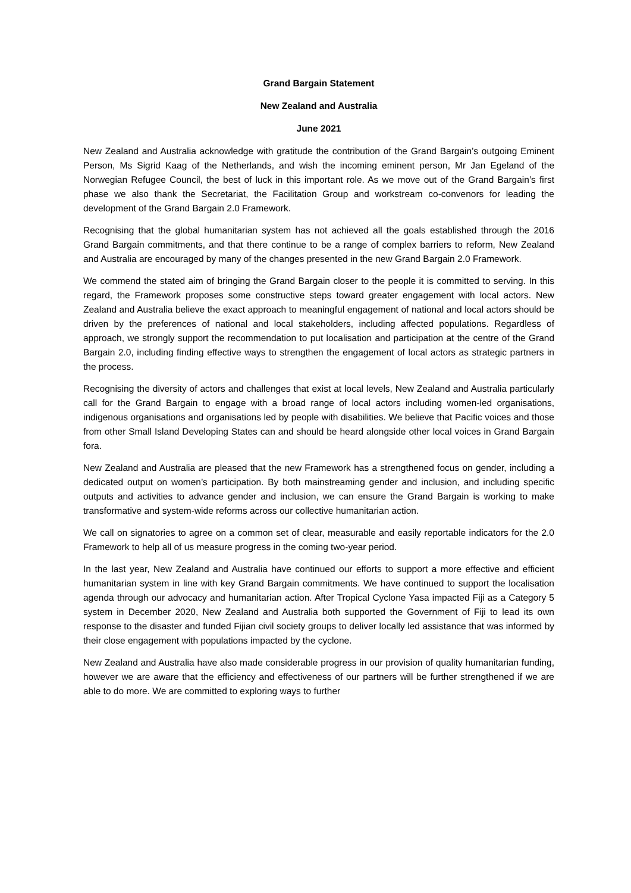Grand Bargain Statement
New Zealand and Australia
June 2021
New Zealand and Australia acknowledge with gratitude the contribution of the Grand Bargain’s outgoing Eminent Person, Ms Sigrid Kaag of the Netherlands, and wish the incoming eminent person, Mr Jan Egeland of the Norwegian Refugee Council, the best of luck in this important role. As we move out of the Grand Bargain’s first phase we also thank the Secretariat, the Facilitation Group and workstream co-convenors for leading the development of the Grand Bargain 2.0 Framework.
Recognising that the global humanitarian system has not achieved all the goals established through the 2016 Grand Bargain commitments, and that there continue to be a range of complex barriers to reform, New Zealand and Australia are encouraged by many of the changes presented in the new Grand Bargain 2.0 Framework.
We commend the stated aim of bringing the Grand Bargain closer to the people it is committed to serving. In this regard, the Framework proposes some constructive steps toward greater engagement with local actors. New Zealand and Australia believe the exact approach to meaningful engagement of national and local actors should be driven by the preferences of national and local stakeholders, including affected populations. Regardless of approach, we strongly support the recommendation to put localisation and participation at the centre of the Grand Bargain 2.0, including finding effective ways to strengthen the engagement of local actors as strategic partners in the process.
Recognising the diversity of actors and challenges that exist at local levels, New Zealand and Australia particularly call for the Grand Bargain to engage with a broad range of local actors including women-led organisations, indigenous organisations and organisations led by people with disabilities. We believe that Pacific voices and those from other Small Island Developing States can and should be heard alongside other local voices in Grand Bargain fora.
New Zealand and Australia are pleased that the new Framework has a strengthened focus on gender, including a dedicated output on women’s participation. By both mainstreaming gender and inclusion, and including specific outputs and activities to advance gender and inclusion, we can ensure the Grand Bargain is working to make transformative and system-wide reforms across our collective humanitarian action.
We call on signatories to agree on a common set of clear, measurable and easily reportable indicators for the 2.0 Framework to help all of us measure progress in the coming two-year period.
In the last year, New Zealand and Australia have continued our efforts to support a more effective and efficient humanitarian system in line with key Grand Bargain commitments. We have continued to support the localisation agenda through our advocacy and humanitarian action. After Tropical Cyclone Yasa impacted Fiji as a Category 5 system in December 2020, New Zealand and Australia both supported the Government of Fiji to lead its own response to the disaster and funded Fijian civil society groups to deliver locally led assistance that was informed by their close engagement with populations impacted by the cyclone.
New Zealand and Australia have also made considerable progress in our provision of quality humanitarian funding, however we are aware that the efficiency and effectiveness of our partners will be further strengthened if we are able to do more. We are committed to exploring ways to further